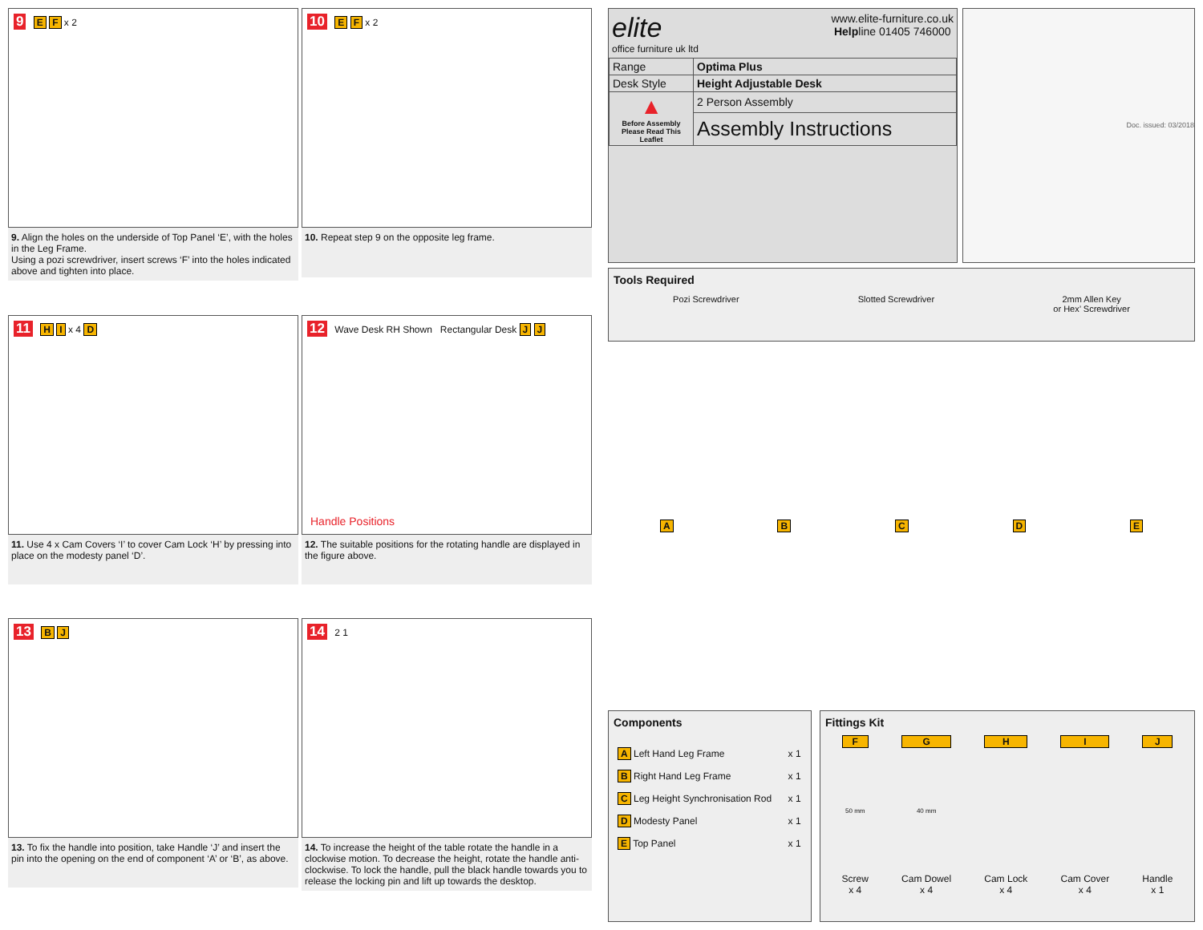9 E F x 2
9. Align the holes on the underside of Top Panel ‘E’, with the holes in the Leg Frame.
Using a pozi screwdriver, insert screws ‘F’ into the holes indicated above and tighten into place.
10 E F x 2
10. Repeat step 9 on the opposite leg frame.
11 H I x 4 D
11. Use 4 x Cam Covers ‘I’ to cover Cam Lock ‘H’ by pressing into place on the modesty panel ‘D’.
12 Wave Desk RH Shown Rectangular Desk J J
Handle Positions
12. The suitable positions for the rotating handle are displayed in the figure above.
13 B J
13. To fix the handle into position, take Handle ‘J’ and insert the pin into the opening on the end of component ‘A’ or ‘B’, as above.
14 2 1
14. To increase the height of the table rotate the handle in a clockwise motion. To decrease the height, rotate the handle anti-clockwise. To lock the handle, pull the black handle towards you to release the locking pin and lift up towards the desktop.
elite
office furniture uk ltd
www.elite-furniture.co.uk
Helpline 01405 746000
| Range | Optima Plus |
| Desk Style | Height Adjustable Desk |
| ▲ Before Assembly Please Read This Leaflet | 2 Person Assembly |
| | Assembly Instructions |
Doc. issued: 03/2018
Tools Required
Pozi Screwdriver Slotted Screwdriver 2mm Allen Key
or Hex’ Screwdriver
A B C D E
Components
| A Left Hand Leg Frame | x 1 |
| B Right Hand Leg Frame | x 1 |
| C Leg Height Synchronisation Rod | x 1 |
| D Modesty Panel | x 1 |
| E Top Panel | x 1 |
Fittings Kit
F
50 mm
Screw
x 4
G
40 mm
Cam Dowel
x 4
H
Cam Lock
x 4
I
Cam Cover
x 4
J
Handle
x 1